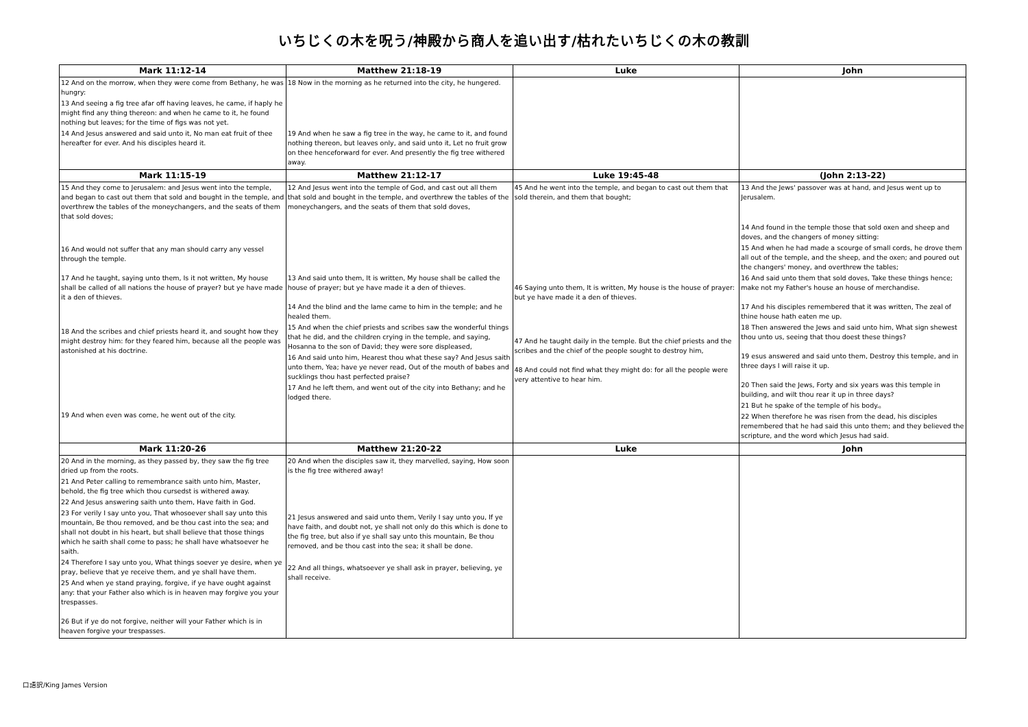いちじくの木を呪う/神殿から商人を追い出す/枯れたいちじくの木の教訓
| Mark 11:12-14 | Matthew 21:18-19 | Luke | John |
| --- | --- | --- | --- |
| 12 And on the morrow, when they were come from Bethany, he was hungry: 13 And seeing a fig tree afar off having leaves, he came, if haply he might find any thing thereon: and when he came to it, he found nothing but leaves; for the time of figs was not yet. 14 And Jesus answered and said unto it, No man eat fruit of thee hereafter for ever. And his disciples heard it. | 18 Now in the morning as he returned into the city, he hungered. 19 And when he saw a fig tree in the way, he came to it, and found nothing thereon, but leaves only, and said unto it, Let no fruit grow on thee henceforward for ever. And presently the fig tree withered away. | | |
| Mark 11:15-19 | Matthew 21:12-17 | Luke 19:45-48 | (John 2:13-22) |
| 15 And they come to Jerusalem: and Jesus went into the temple, and began to cast out them that sold and bought in the temple, and overthrew the tables of the moneychangers, and the seats of them that sold doves; 16 And would not suffer that any man should carry any vessel through the temple. 17 And he taught, saying unto them, Is it not written, My house shall be called of all nations the house of prayer? but ye have made it a den of thieves. 18 And the scribes and chief priests heard it, and sought how they might destroy him: for they feared him, because all the people was astonished at his doctrine. 19 And when even was come, he went out of the city. | 12 And Jesus went into the temple of God, and cast out all them that sold and bought in the temple, and overthrew the tables of the moneychangers, and the seats of them that sold doves, 13 And said unto them, It is written, My house shall be called the house of prayer; but ye have made it a den of thieves. 14 And the blind and the lame came to him in the temple; and he healed them. 15 And when the chief priests and scribes saw the wonderful things that he did, and the children crying in the temple, and saying, Hosanna to the son of David; they were sore displeased, 16 And said unto him, Hearest thou what these say? And Jesus saith unto them, Yea; have ye never read, Out of the mouth of babes and sucklings thou hast perfected praise? 17 And he left them, and went out of the city into Bethany; and he lodged there. | 45 And he went into the temple, and began to cast out them that sold therein, and them that bought; 46 Saying unto them, It is written, My house is the house of prayer: but ye have made it a den of thieves. 47 And he taught daily in the temple. But the chief priests and the scribes and the chief of the people sought to destroy him, 48 And could not find what they might do: for all the people were very attentive to hear him. | 13 And the Jews' passover was at hand, and Jesus went up to Jerusalem. 14 And found in the temple those that sold oxen and sheep and doves, and the changers of money sitting: 15 And when he had made a scourge of small cords, he drove them all out of the temple, and the sheep, and the oxen; and poured out the changers' money, and overthrew the tables; 16 And said unto them that sold doves, Take these things hence; make not my Father's house an house of merchandise. 17 And his disciples remembered that it was written, The zeal of thine house hath eaten me up. 18 Then answered the Jews and said unto him, What sign shewest thou unto us, seeing that thou doest these things? 19 esus answered and said unto them, Destroy this temple, and in three days I will raise it up. 20 Then said the Jews, Forty and six years was this temple in building, and wilt thou rear it up in three days? 21 But he spake of the temple of his body.。 22 When therefore he was risen from the dead, his disciples remembered that he had said this unto them; and they believed the scripture, and the word which Jesus had said. |
| Mark 11:20-26 | Matthew 21:20-22 | Luke | John |
| 20 And in the morning, as they passed by, they saw the fig tree dried up from the roots. 21 And Peter calling to remembrance saith unto him, Master, behold, the fig tree which thou cursedst is withered away. 22 And Jesus answering saith unto them, Have faith in God. 23 For verily I say unto you, That whosoever shall say unto this mountain, Be thou removed, and be thou cast into the sea; and shall not doubt in his heart, but shall believe that those things which he saith shall come to pass; he shall have whatsoever he saith. 24 Therefore I say unto you, What things soever ye desire, when ye pray, believe that ye receive them, and ye shall have them. 25 And when ye stand praying, forgive, if ye have ought against any: that your Father also which is in heaven may forgive you your trespasses. 26 But if ye do not forgive, neither will your Father which is in heaven forgive your trespasses. | 20 And when the disciples saw it, they marvelled, saying, How soon is the fig tree withered away! 21 Jesus answered and said unto them, Verily I say unto you, If ye have faith, and doubt not, ye shall not only do this which is done to the fig tree, but also if ye shall say unto this mountain, Be thou removed, and be thou cast into the sea; it shall be done. 22 And all things, whatsoever ye shall ask in prayer, believing, ye shall receive. | | |
口語訳/King James Version